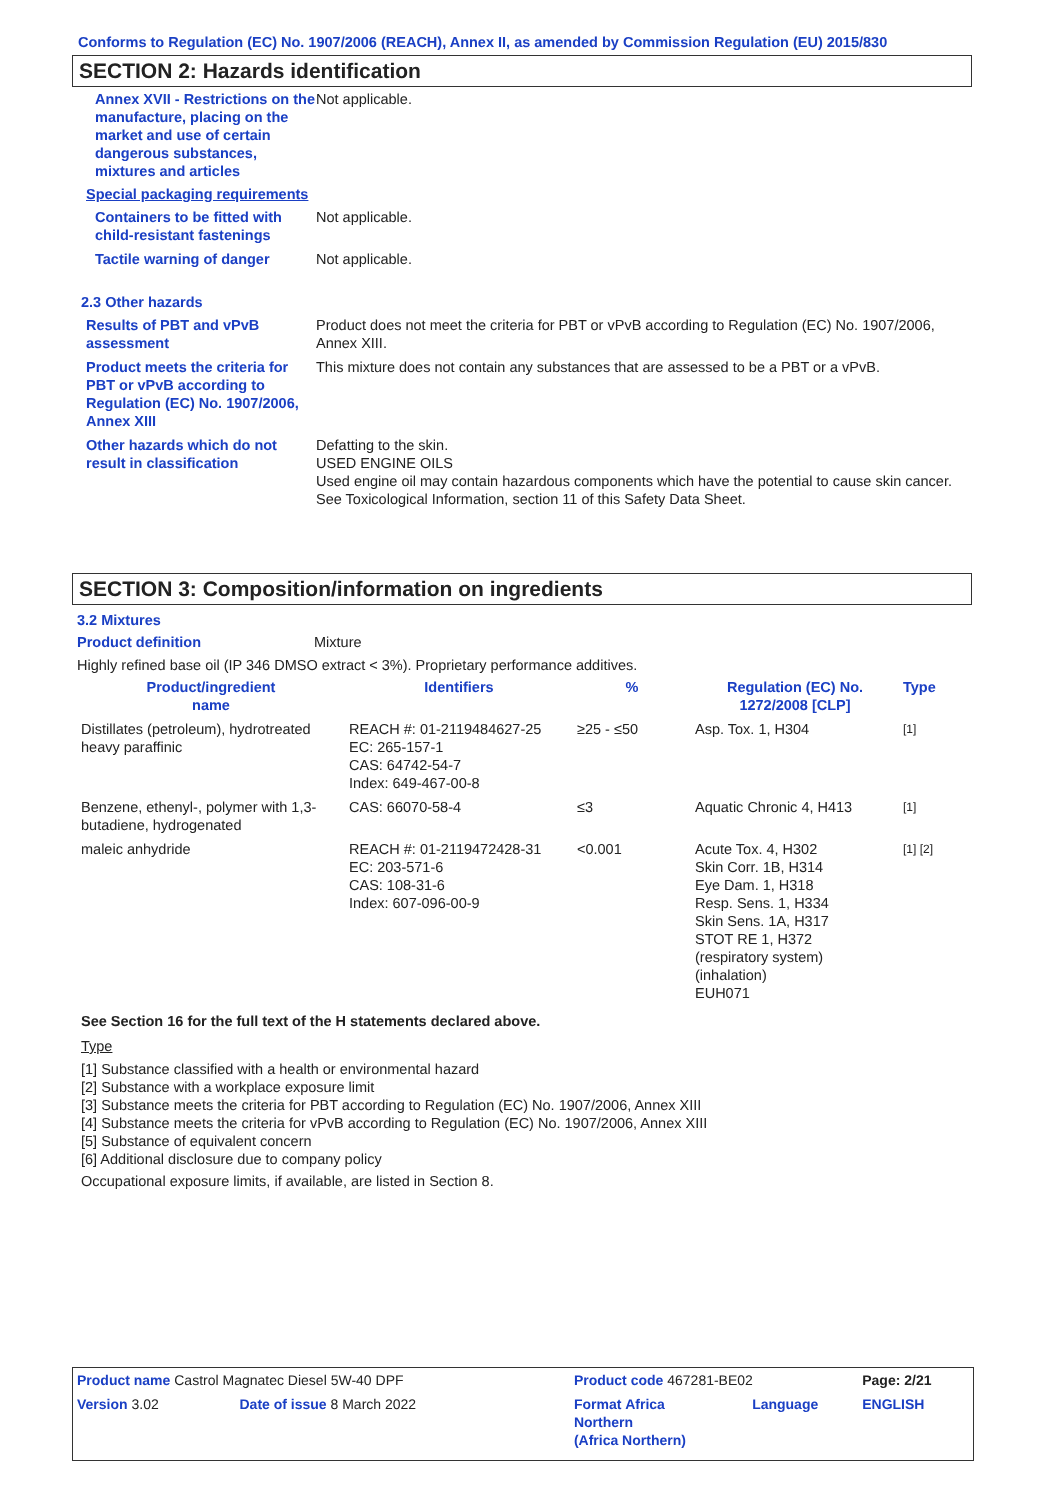Conforms to Regulation (EC) No. 1907/2006 (REACH), Annex II, as amended by Commission Regulation (EU) 2015/830
SECTION 2: Hazards identification
Annex XVII - Restrictions on the manufacture, placing on the market and use of certain dangerous substances, mixtures and articles
Not applicable.
Special packaging requirements
Containers to be fitted with child-resistant fastenings
Not applicable.
Tactile warning of danger Not applicable.
2.3 Other hazards
Results of PBT and vPvB assessment
Product does not meet the criteria for PBT or vPvB according to Regulation (EC) No. 1907/2006, Annex XIII.
Product meets the criteria for PBT or vPvB according to Regulation (EC) No. 1907/2006, Annex XIII
This mixture does not contain any substances that are assessed to be a PBT or a vPvB.
Other hazards which do not result in classification
Defatting to the skin.
USED ENGINE OILS
Used engine oil may contain hazardous components which have the potential to cause skin cancer.
See Toxicological Information, section 11 of this Safety Data Sheet.
SECTION 3: Composition/information on ingredients
3.2 Mixtures
Product definition Mixture
Highly refined base oil (IP 346 DMSO extract < 3%). Proprietary performance additives.
| Product/ingredient name | Identifiers | % | Regulation (EC) No. 1272/2008 [CLP] | Type |
| --- | --- | --- | --- | --- |
| Distillates (petroleum), hydrotreated heavy paraffinic | REACH #: 01-2119484627-25 EC: 265-157-1 CAS: 64742-54-7 Index: 649-467-00-8 | ≥25 - ≤50 | Asp. Tox. 1, H304 | [1] |
| Benzene, ethenyl-, polymer with 1,3-butadiene, hydrogenated | CAS: 66070-58-4 | ≤3 | Aquatic Chronic 4, H413 | [1] |
| maleic anhydride | REACH #: 01-2119472428-31 EC: 203-571-6 CAS: 108-31-6 Index: 607-096-00-9 | <0.001 | Acute Tox. 4, H302 Skin Corr. 1B, H314 Eye Dam. 1, H318 Resp. Sens. 1, H334 Skin Sens. 1A, H317 STOT RE 1, H372 (respiratory system) (inhalation) EUH071 | [1] [2] |
See Section 16 for the full text of the H statements declared above.
Type
[1] Substance classified with a health or environmental hazard
[2] Substance with a workplace exposure limit
[3] Substance meets the criteria for PBT according to Regulation (EC) No. 1907/2006, Annex XIII
[4] Substance meets the criteria for vPvB according to Regulation (EC) No. 1907/2006, Annex XIII
[5] Substance of equivalent concern
[6] Additional disclosure due to company policy
Occupational exposure limits, if available, are listed in Section 8.
| Product name Castrol Magnatec Diesel 5W-40 DPF | | Product code 467281-BE02 | | Page: 2/21 |
| Version 3.02 | Date of issue 8 March 2022 | Format Africa Northern (Africa Northern) | Language | ENGLISH |